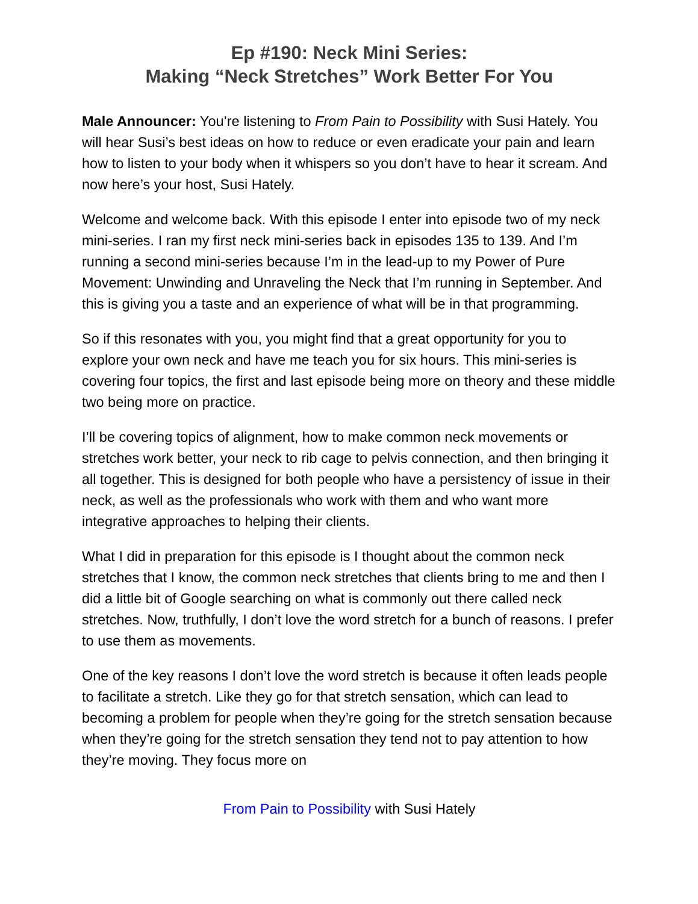Ep #190: Neck Mini Series:
Making “Neck Stretches” Work Better For You
Male Announcer: You’re listening to From Pain to Possibility with Susi Hately. You will hear Susi’s best ideas on how to reduce or even eradicate your pain and learn how to listen to your body when it whispers so you don’t have to hear it scream. And now here’s your host, Susi Hately.
Welcome and welcome back. With this episode I enter into episode two of my neck mini-series. I ran my first neck mini-series back in episodes 135 to 139. And I’m running a second mini-series because I’m in the lead-up to my Power of Pure Movement: Unwinding and Unraveling the Neck that I’m running in September. And this is giving you a taste and an experience of what will be in that programming.
So if this resonates with you, you might find that a great opportunity for you to explore your own neck and have me teach you for six hours. This mini-series is covering four topics, the first and last episode being more on theory and these middle two being more on practice.
I’ll be covering topics of alignment, how to make common neck movements or stretches work better, your neck to rib cage to pelvis connection, and then bringing it all together. This is designed for both people who have a persistency of issue in their neck, as well as the professionals who work with them and who want more integrative approaches to helping their clients.
What I did in preparation for this episode is I thought about the common neck stretches that I know, the common neck stretches that clients bring to me and then I did a little bit of Google searching on what is commonly out there called neck stretches. Now, truthfully, I don’t love the word stretch for a bunch of reasons. I prefer to use them as movements.
One of the key reasons I don’t love the word stretch is because it often leads people to facilitate a stretch. Like they go for that stretch sensation, which can lead to becoming a problem for people when they’re going for the stretch sensation because when they’re going for the stretch sensation they tend not to pay attention to how they’re moving. They focus more on
From Pain to Possibility with Susi Hately